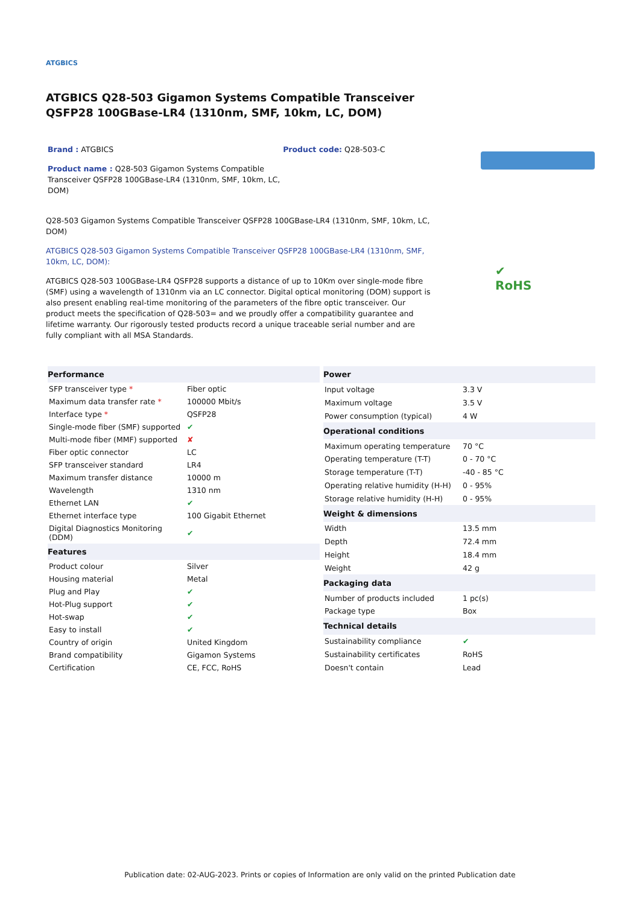ATGBICS
ATGBICS Q28-503 Gigamon Systems Compatible Transceiver QSFP28 100GBase-LR4 (1310nm, SMF, 10km, LC, DOM)
Brand : ATGBICS
Product name : Q28-503 Gigamon Systems Compatible Transceiver QSFP28 100GBase-LR4 (1310nm, SMF, 10km, LC, DOM)
Product code: Q28-503-C
Q28-503 Gigamon Systems Compatible Transceiver QSFP28 100GBase-LR4 (1310nm, SMF, 10km, LC, DOM)
ATGBICS Q28-503 Gigamon Systems Compatible Transceiver QSFP28 100GBase-LR4 (1310nm, SMF, 10km, LC, DOM):
ATGBICS Q28-503 100GBase-LR4 QSFP28 supports a distance of up to 10Km over single-mode fibre (SMF) using a wavelength of 1310nm via an LC connector. Digital optical monitoring (DOM) support is also present enabling real-time monitoring of the parameters of the fibre optic transceiver. Our product meets the specification of Q28-503= and we proudly offer a compatibility guarantee and lifetime warranty. Our rigorously tested products record a unique traceable serial number and are fully compliant with all MSA Standards.
✔
RoHS
| Performance | |
| --- | --- |
| SFP transceiver type * | Fiber optic |
| Maximum data transfer rate * | 100000 Mbit/s |
| Interface type * | QSFP28 |
| Single-mode fiber (SMF) supported | ✔ |
| Multi-mode fiber (MMF) supported | ✘ |
| Fiber optic connector | LC |
| SFP transceiver standard | LR4 |
| Maximum transfer distance | 10000 m |
| Wavelength | 1310 nm |
| Ethernet LAN | ✔ |
| Ethernet interface type | 100 Gigabit Ethernet |
| Digital Diagnostics Monitoring (DDM) | ✔ |
| Features | |
| Product colour | Silver |
| Housing material | Metal |
| Plug and Play | ✔ |
| Hot-Plug support | ✔ |
| Hot-swap | ✔ |
| Easy to install | ✔ |
| Country of origin | United Kingdom |
| Brand compatibility | Gigamon Systems |
| Certification | CE, FCC, RoHS |
| Power | |
| --- | --- |
| Input voltage | 3.3 V |
| Maximum voltage | 3.5 V |
| Power consumption (typical) | 4 W |
| Operational conditions | |
| Maximum operating temperature | 70 °C |
| Operating temperature (T-T) | 0 - 70 °C |
| Storage temperature (T-T) | -40 - 85 °C |
| Operating relative humidity (H-H) | 0 - 95% |
| Storage relative humidity (H-H) | 0 - 95% |
| Weight & dimensions | |
| Width | 13.5 mm |
| Depth | 72.4 mm |
| Height | 18.4 mm |
| Weight | 42 g |
| Packaging data | |
| Number of products included | 1 pc(s) |
| Package type | Box |
| Technical details | |
| Sustainability compliance | ✔ |
| Sustainability certificates | RoHS |
| Doesn't contain | Lead |
Publication date: 02-AUG-2023. Prints or copies of Information are only valid on the printed Publication date